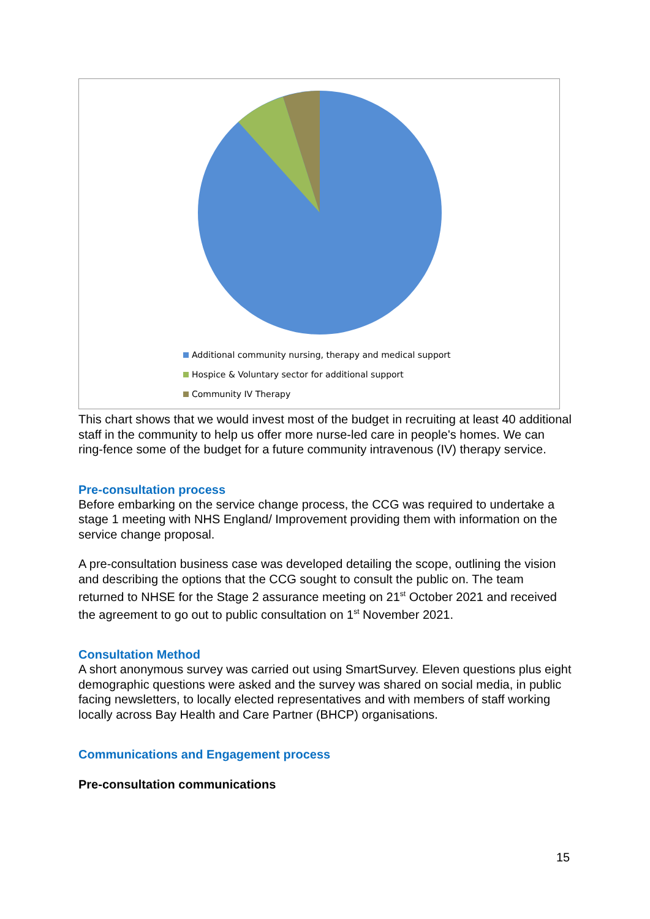Additional community nursing, therapy and medical support
Hospice & Voluntary sector for additional support
Community IV Therapy
This chart shows that we would invest most of the budget in recruiting at least 40 additional staff in the community to help us offer more nurse-led care in people's homes. We can ring-fence some of the budget for a future community intravenous (IV) therapy service.
Pre-consultation process
Before embarking on the service change process, the CCG was required to undertake a stage 1 meeting with NHS England/ Improvement providing them with information on the service change proposal.
A pre-consultation business case was developed detailing the scope, outlining the vision and describing the options that the CCG sought to consult the public on. The team returned to NHSE for the Stage 2 assurance meeting on 21<sup>st</sup> October 2021 and received the agreement to go out to public consultation on 1<sup>st</sup> November 2021.
Consultation Method
A short anonymous survey was carried out using SmartSurvey. Eleven questions plus eight demographic questions were asked and the survey was shared on social media, in public facing newsletters, to locally elected representatives and with members of staff working locally across Bay Health and Care Partner (BHCP) organisations.
Communications and Engagement process
Pre-consultation communications
15